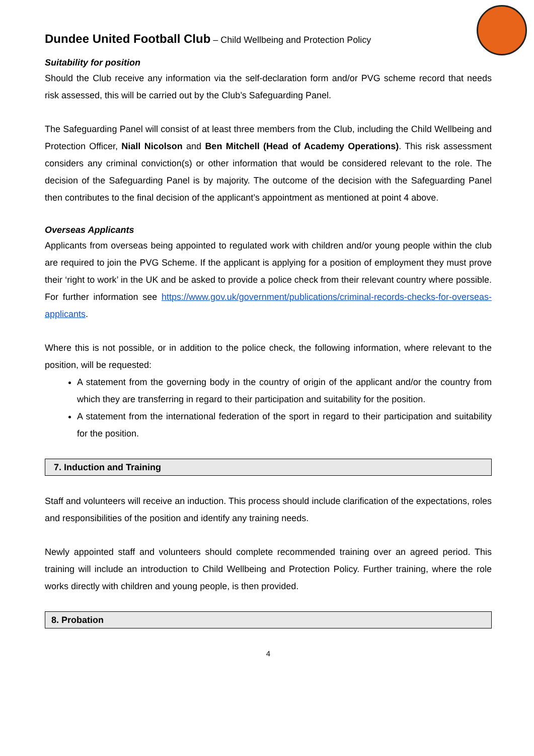Dundee United Football Club – Child Wellbeing and Protection Policy
Suitability for position
Should the Club receive any information via the self-declaration form and/or PVG scheme record that needs risk assessed, this will be carried out by the Club’s Safeguarding Panel.
The Safeguarding Panel will consist of at least three members from the Club, including the Child Wellbeing and Protection Officer, Niall Nicolson and Ben Mitchell (Head of Academy Operations). This risk assessment considers any criminal conviction(s) or other information that would be considered relevant to the role. The decision of the Safeguarding Panel is by majority. The outcome of the decision with the Safeguarding Panel then contributes to the final decision of the applicant’s appointment as mentioned at point 4 above.
Overseas Applicants
Applicants from overseas being appointed to regulated work with children and/or young people within the club are required to join the PVG Scheme. If the applicant is applying for a position of employment they must prove their ‘right to work’ in the UK and be asked to provide a police check from their relevant country where possible. For further information see https://www.gov.uk/government/publications/criminal-records-checks-for-overseas-applicants.
Where this is not possible, or in addition to the police check, the following information, where relevant to the position, will be requested:
A statement from the governing body in the country of origin of the applicant and/or the country from which they are transferring in regard to their participation and suitability for the position.
A statement from the international federation of the sport in regard to their participation and suitability for the position.
7. Induction and Training
Staff and volunteers will receive an induction. This process should include clarification of the expectations, roles and responsibilities of the position and identify any training needs.
Newly appointed staff and volunteers should complete recommended training over an agreed period. This training will include an introduction to Child Wellbeing and Protection Policy. Further training, where the role works directly with children and young people, is then provided.
8. Probation
4